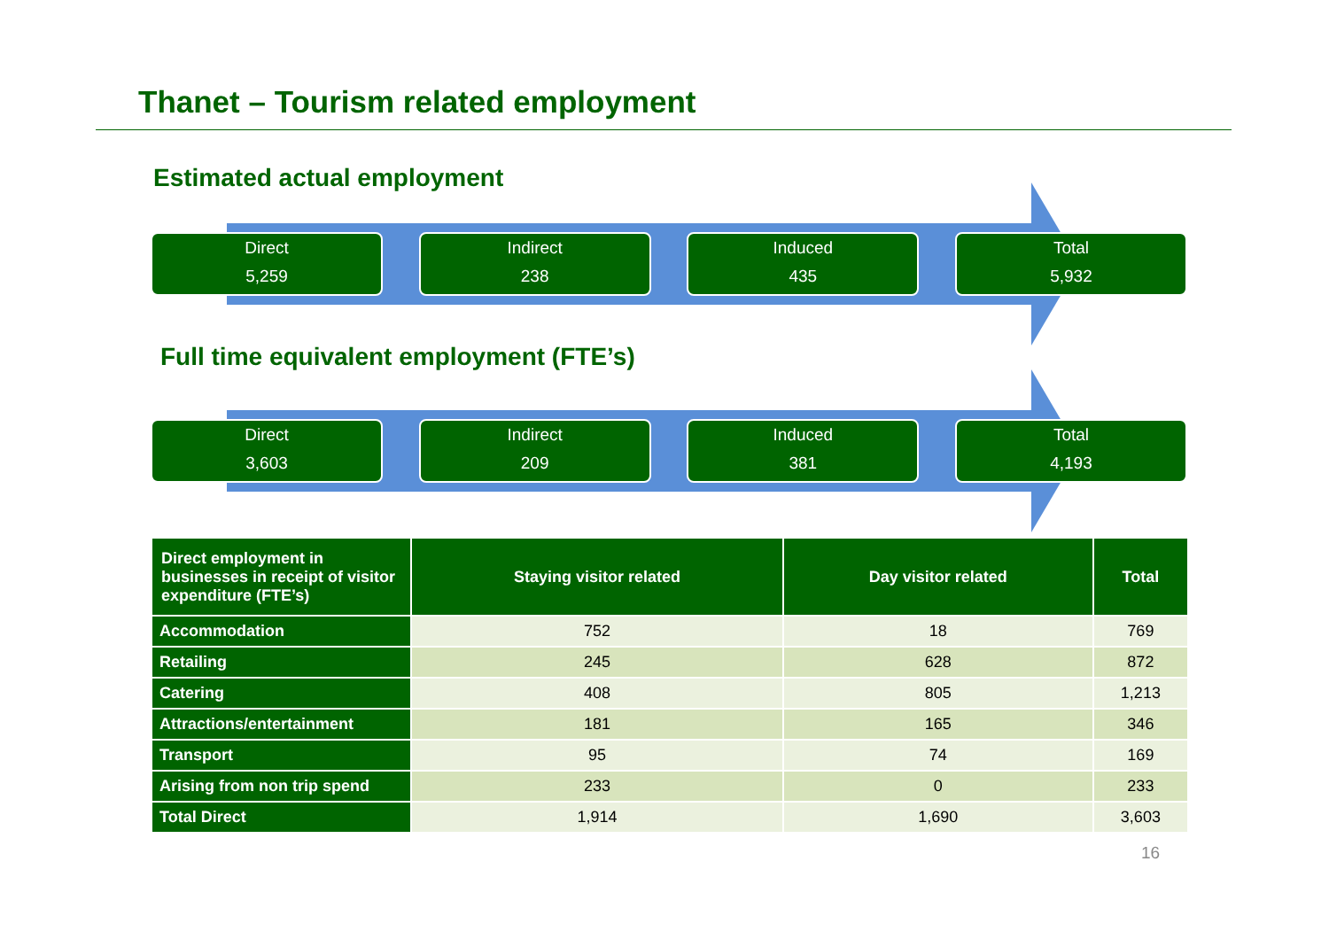Thanet – Tourism related employment
Estimated actual employment
Direct
5,259
Indirect
238
Induced
435
Total
5,932
Full time equivalent employment (FTE’s)
Direct
3,603
Indirect
209
Induced
381
Total
4,193
| Direct employment in businesses in receipt of visitor expenditure (FTE’s) | Staying visitor related | Day visitor related | Total |
| --- | --- | --- | --- |
| Accommodation | 752 | 18 | 769 |
| Retailing | 245 | 628 | 872 |
| Catering | 408 | 805 | 1,213 |
| Attractions/entertainment | 181 | 165 | 346 |
| Transport | 95 | 74 | 169 |
| Arising from non trip spend | 233 | 0 | 233 |
| Total Direct | 1,914 | 1,690 | 3,603 |
16